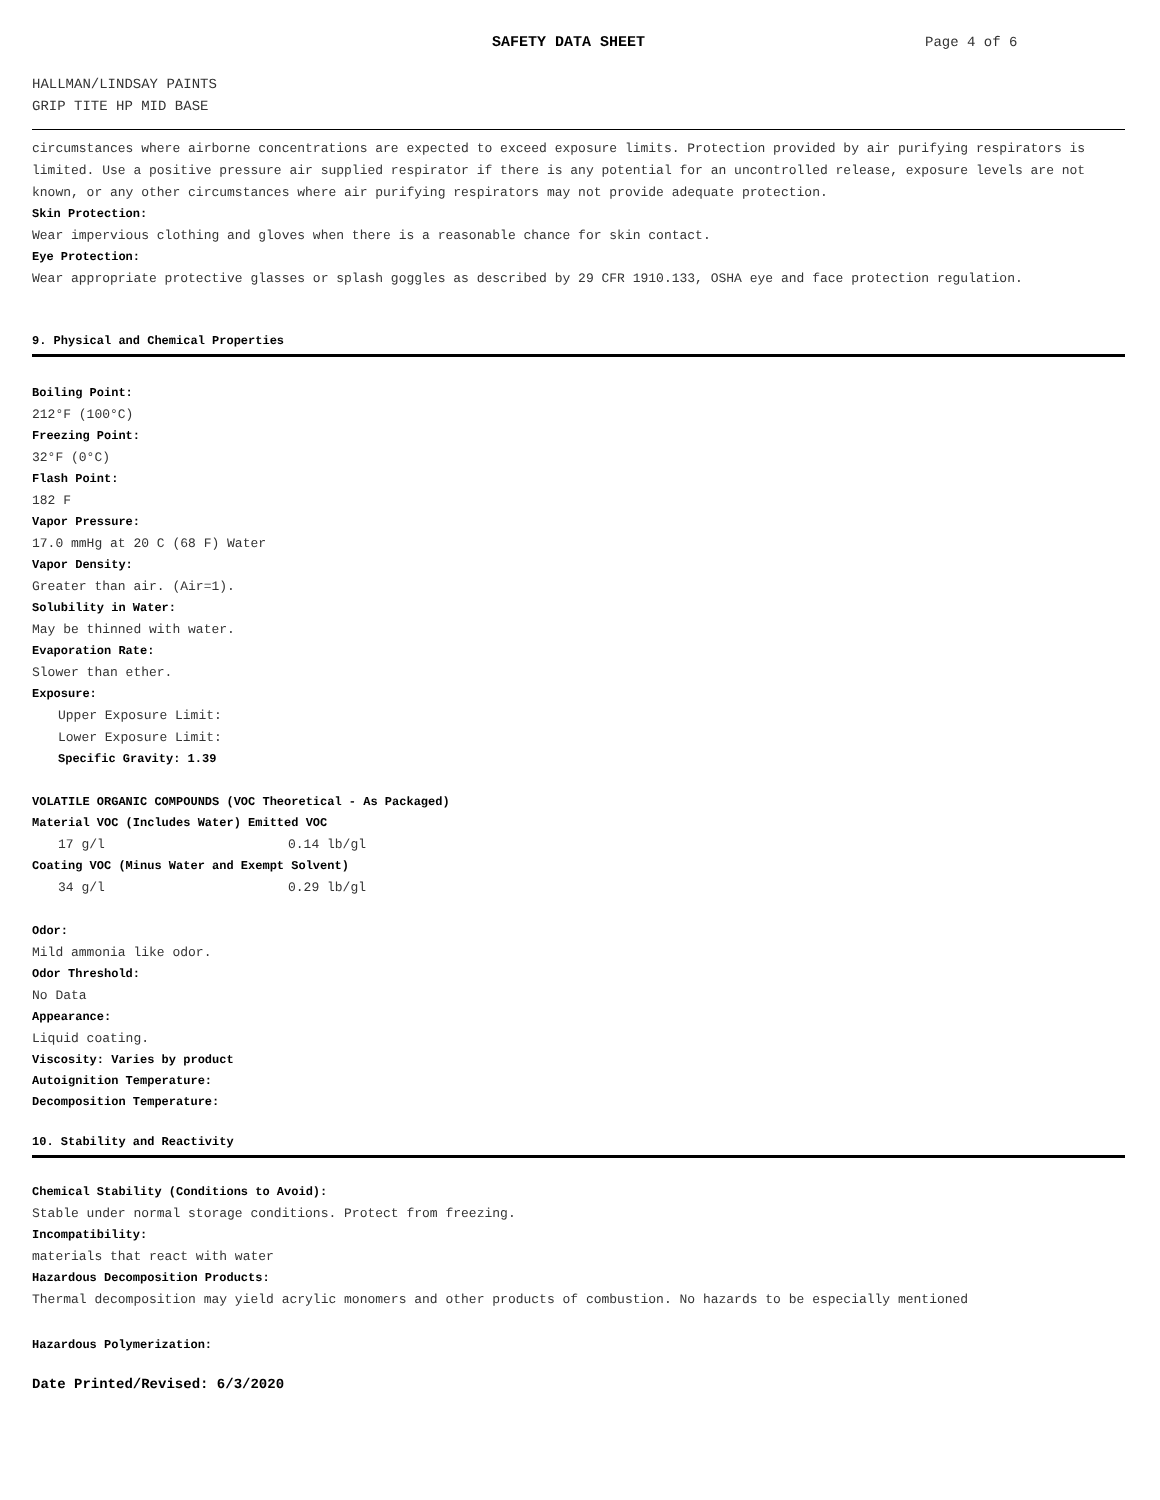SAFETY DATA SHEET Page 4 of 6
HALLMAN/LINDSAY PAINTS
GRIP TITE HP MID BASE
circumstances where airborne concentrations are expected to exceed exposure limits. Protection provided by air purifying respirators is limited. Use a positive pressure air supplied respirator if there is any potential for an uncontrolled release, exposure levels are not known, or any other circumstances where air purifying respirators may not provide adequate protection.
Skin Protection:
Wear impervious clothing and gloves when there is a reasonable chance for skin contact.
Eye Protection:
Wear appropriate protective glasses or splash goggles as described by 29 CFR 1910.133, OSHA eye and face protection regulation.
9. Physical and Chemical Properties
Boiling Point:
212°F (100°C)
Freezing Point:
32°F (0°C)
Flash Point:
182 F
Vapor Pressure:
17.0 mmHg at 20 C (68 F) Water
Vapor Density:
Greater than air. (Air=1).
Solubility in Water:
May be thinned with water.
Evaporation Rate:
Slower than ether.
Exposure:
Upper Exposure Limit:
Lower Exposure Limit:
Specific Gravity: 1.39
VOLATILE ORGANIC COMPOUNDS (VOC Theoretical - As Packaged)
Material VOC (Includes Water) Emitted VOC
17 g/l 0.14 lb/gl
Coating VOC (Minus Water and Exempt Solvent)
34 g/l 0.29 lb/gl
Odor:
Mild ammonia like odor.
Odor Threshold:
No Data
Appearance:
Liquid coating.
Viscosity: Varies by product
Autoignition Temperature:
Decomposition Temperature:
10. Stability and Reactivity
Chemical Stability (Conditions to Avoid):
Stable under normal storage conditions. Protect from freezing.
Incompatibility:
materials that react with water
Hazardous Decomposition Products:
Thermal decomposition may yield acrylic monomers and other products of combustion. No hazards to be especially mentioned
Hazardous Polymerization:
Date Printed/Revised: 6/3/2020